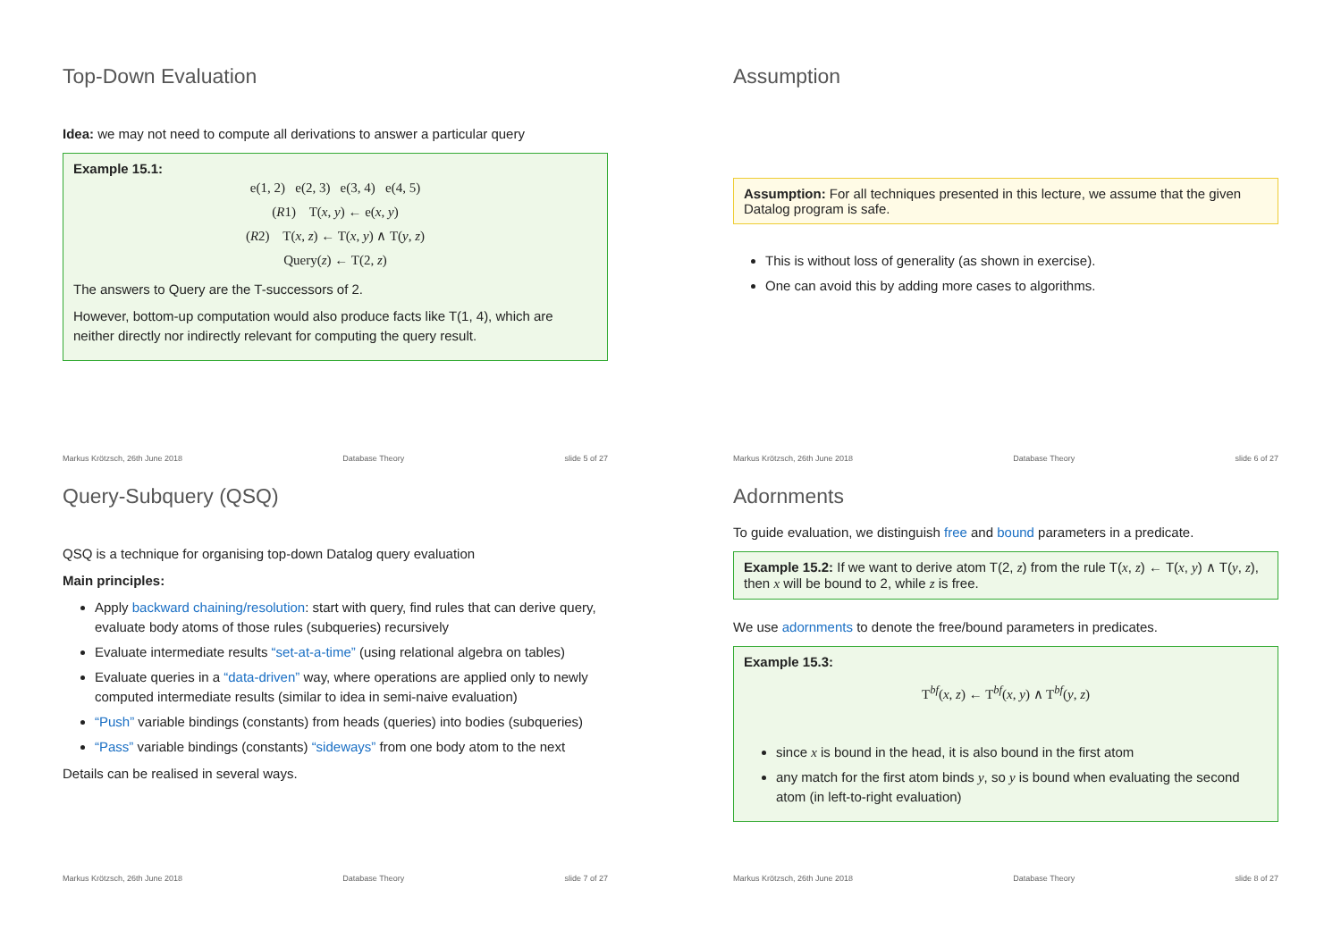Top-Down Evaluation
Idea: we may not need to compute all derivations to answer a particular query
Example 15.1:
e(1, 2) e(2, 3) e(3, 4) e(4, 5)
(R1) T(x, y) ← e(x, y)
(R2) T(x, z) ← T(x, y) ∧ T(y, z)
Query(z) ← T(2, z)
The answers to Query are the T-successors of 2.
However, bottom-up computation would also produce facts like T(1, 4), which are neither directly nor indirectly relevant for computing the query result.
Markus Krötzsch, 26th June 2018 Database Theory slide 5 of 27
Assumption
Assumption: For all techniques presented in this lecture, we assume that the given Datalog program is safe.
This is without loss of generality (as shown in exercise).
One can avoid this by adding more cases to algorithms.
Markus Krötzsch, 26th June 2018 Database Theory slide 6 of 27
Query-Subquery (QSQ)
QSQ is a technique for organising top-down Datalog query evaluation
Main principles:
Apply backward chaining/resolution: start with query, find rules that can derive query, evaluate body atoms of those rules (subqueries) recursively
Evaluate intermediate results “set-at-a-time” (using relational algebra on tables)
Evaluate queries in a “data-driven” way, where operations are applied only to newly computed intermediate results (similar to idea in semi-naive evaluation)
“Push” variable bindings (constants) from heads (queries) into bodies (subqueries)
“Pass” variable bindings (constants) “sideways” from one body atom to the next
Details can be realised in several ways.
Markus Krötzsch, 26th June 2018 Database Theory slide 7 of 27
Adornments
To guide evaluation, we distinguish free and bound parameters in a predicate.
Example 15.2: If we want to derive atom T(2, z) from the rule T(x, z) ← T(x, y) ∧ T(y, z), then x will be bound to 2, while z is free.
We use adornments to denote the free/bound parameters in predicates.
Example 15.3:
T<sup>bf</sup>(x, z) ← T<sup>bf</sup>(x, y) ∧ T<sup>bf</sup>(y, z)
since x is bound in the head, it is also bound in the first atom
any match for the first atom binds y, so y is bound when evaluating the second atom (in left-to-right evaluation)
Markus Krötzsch, 26th June 2018 Database Theory slide 8 of 27